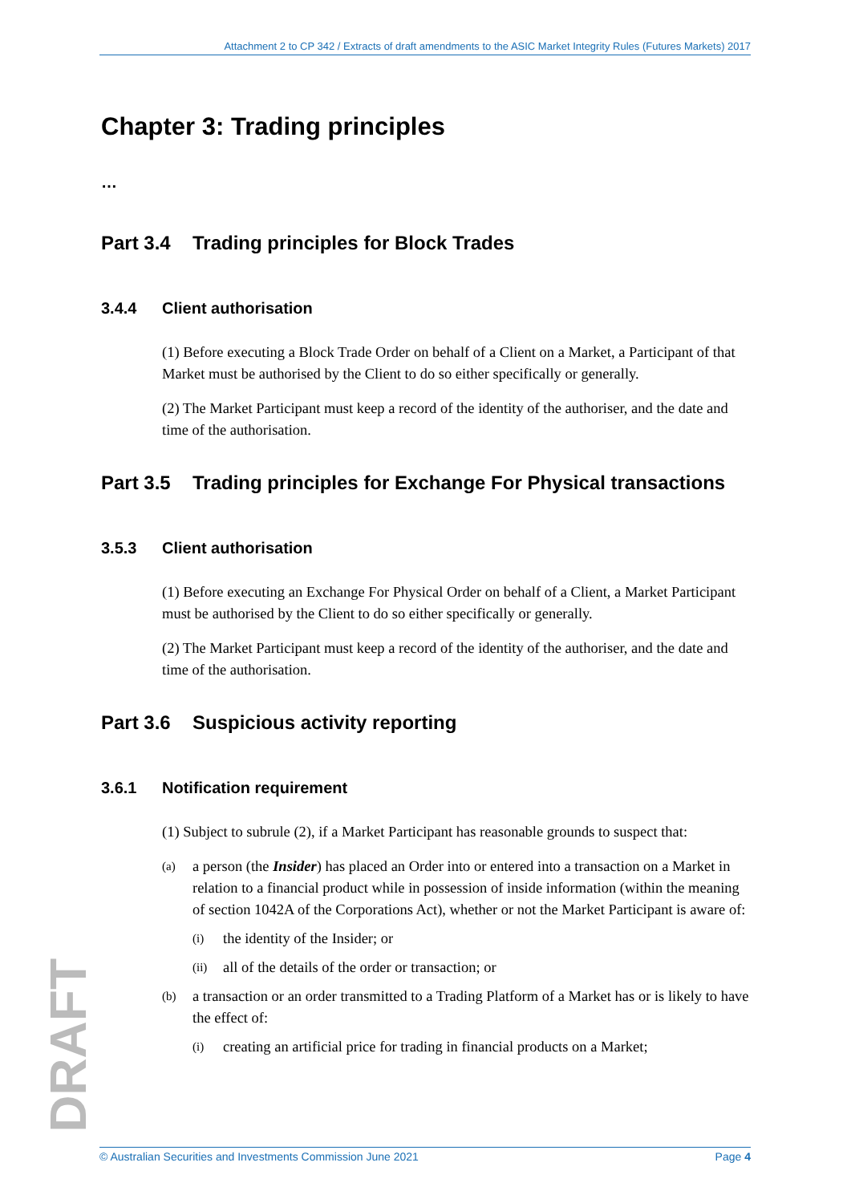Attachment 2 to CP 342 / Extracts of draft amendments to the ASIC Market Integrity Rules (Futures Markets) 2017
Chapter 3: Trading principles
…
Part 3.4 Trading principles for Block Trades
3.4.4 Client authorisation
(1) Before executing a Block Trade Order on behalf of a Client on a Market, a Participant of that Market must be authorised by the Client to do so either specifically or generally.
(2) The Market Participant must keep a record of the identity of the authoriser, and the date and time of the authorisation.
Part 3.5 Trading principles for Exchange For Physical transactions
3.5.3 Client authorisation
(1) Before executing an Exchange For Physical Order on behalf of a Client, a Market Participant must be authorised by the Client to do so either specifically or generally.
(2) The Market Participant must keep a record of the identity of the authoriser, and the date and time of the authorisation.
Part 3.6 Suspicious activity reporting
3.6.1 Notification requirement
(1) Subject to subrule (2), if a Market Participant has reasonable grounds to suspect that:
(a)
a person (the Insider) has placed an Order into or entered into a transaction on a Market in relation to a financial product while in possession of inside information (within the meaning of section 1042A of the Corporations Act), whether or not the Market Participant is aware of:
(i)
the identity of the Insider; or
(ii)
all of the details of the order or transaction; or
(b)
a transaction or an order transmitted to a Trading Platform of a Market has or is likely to have the effect of:
(i)
creating an artificial price for trading in financial products on a Market;
DRAFT
© Australian Securities and Investments Commission June 2021 Page 4